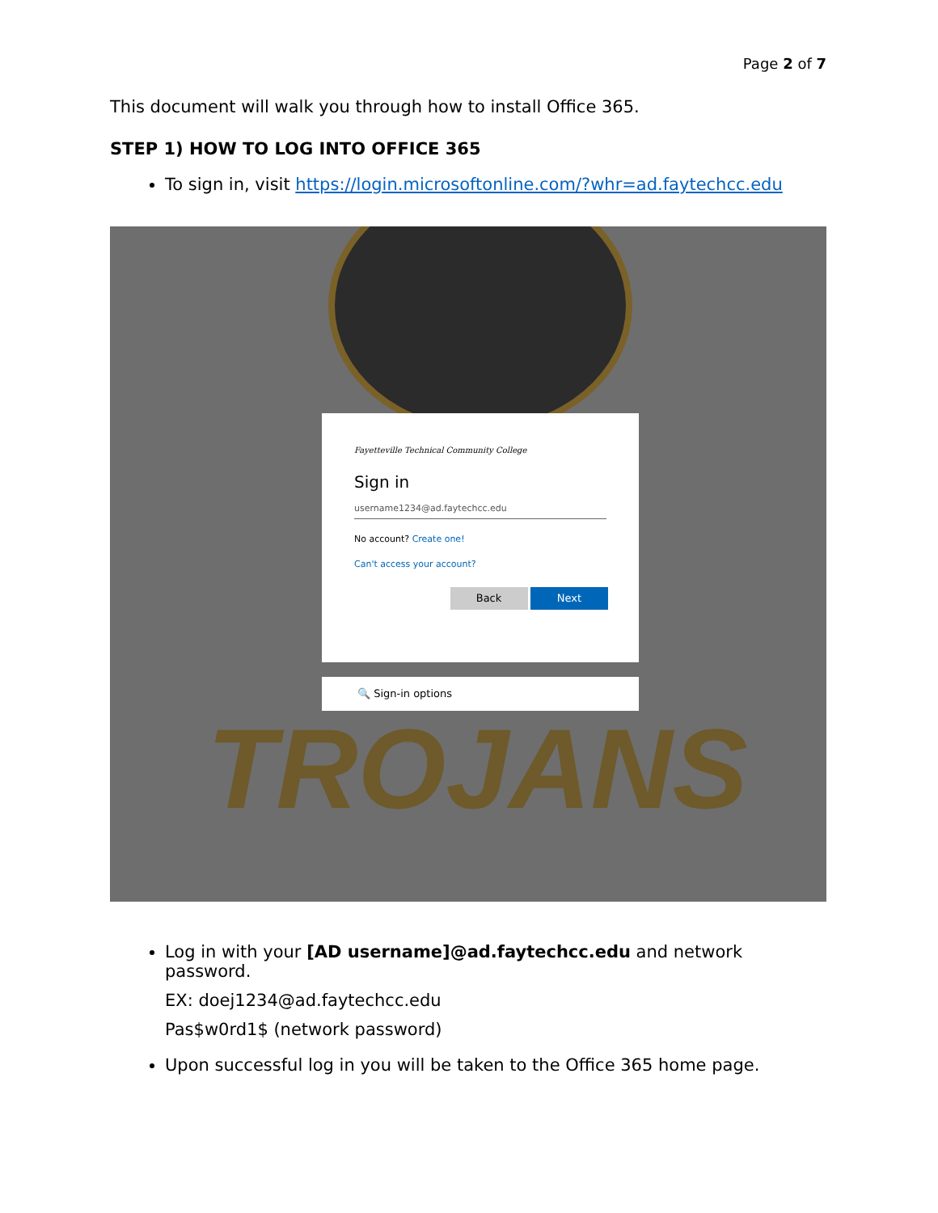Page 2 of 7
This document will walk you through how to install Office 365.
STEP 1) HOW TO LOG INTO OFFICE 365
To sign in, visit https://login.microsoftonline.com/?whr=ad.faytechcc.edu
TROJANS
Fayetteville Technical Community College
Sign in
username1234@ad.faytechcc.edu
No account? Create one!
Can't access your account?
Back Next
🔍 Sign-in options
Log in with your [AD username]@ad.faytechcc.edu and network password.
EX: doej1234@ad.faytechcc.edu
Pas$w0rd1$ (network password)
Upon successful log in you will be taken to the Office 365 home page.